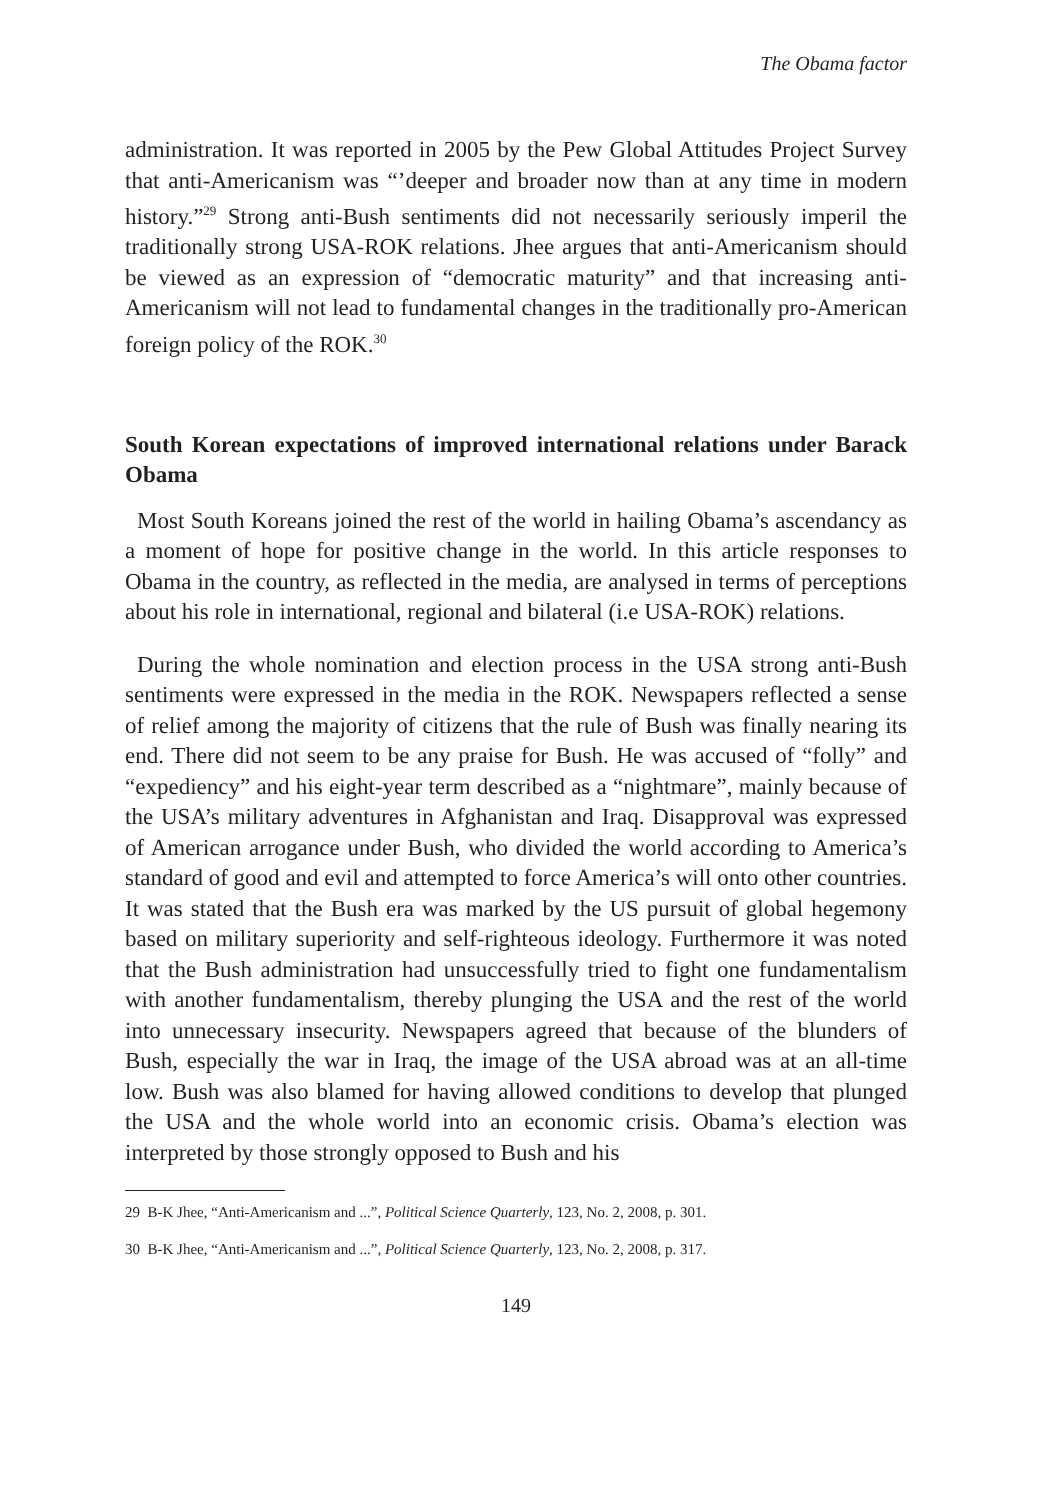The Obama factor
administration. It was reported in 2005 by the Pew Global Attitudes Project Survey that anti-Americanism was “’deeper and broader now than at any time in modern history.”<sup>29</sup> Strong anti-Bush sentiments did not necessarily seriously imperil the traditionally strong USA-ROK relations. Jhee argues that anti-Americanism should be viewed as an expression of “democratic maturity” and that increasing anti-Americanism will not lead to fundamental changes in the traditionally pro-American foreign policy of the ROK.<sup>30</sup>
South Korean expectations of improved international relations under Barack Obama
Most South Koreans joined the rest of the world in hailing Obama’s ascendancy as a moment of hope for positive change in the world. In this article responses to Obama in the country, as reflected in the media, are analysed in terms of perceptions about his role in international, regional and bilateral (i.e USA-ROK) relations.
During the whole nomination and election process in the USA strong anti-Bush sentiments were expressed in the media in the ROK. Newspapers reflected a sense of relief among the majority of citizens that the rule of Bush was finally nearing its end. There did not seem to be any praise for Bush. He was accused of “folly” and “expediency” and his eight-year term described as a “nightmare”, mainly because of the USA’s military adventures in Afghanistan and Iraq. Disapproval was expressed of American arrogance under Bush, who divided the world according to America’s standard of good and evil and attempted to force America’s will onto other countries. It was stated that the Bush era was marked by the US pursuit of global hegemony based on military superiority and self-righteous ideology. Furthermore it was noted that the Bush administration had unsuccessfully tried to fight one fundamentalism with another fundamentalism, thereby plunging the USA and the rest of the world into unnecessary insecurity. Newspapers agreed that because of the blunders of Bush, especially the war in Iraq, the image of the USA abroad was at an all-time low. Bush was also blamed for having allowed conditions to develop that plunged the USA and the whole world into an economic crisis. Obama’s election was interpreted by those strongly opposed to Bush and his
29 B-K Jhee, “Anti-Americanism and ...”, Political Science Quarterly, 123, No. 2, 2008, p. 301.
30 B-K Jhee, “Anti-Americanism and ...”, Political Science Quarterly, 123, No. 2, 2008, p. 317.
149